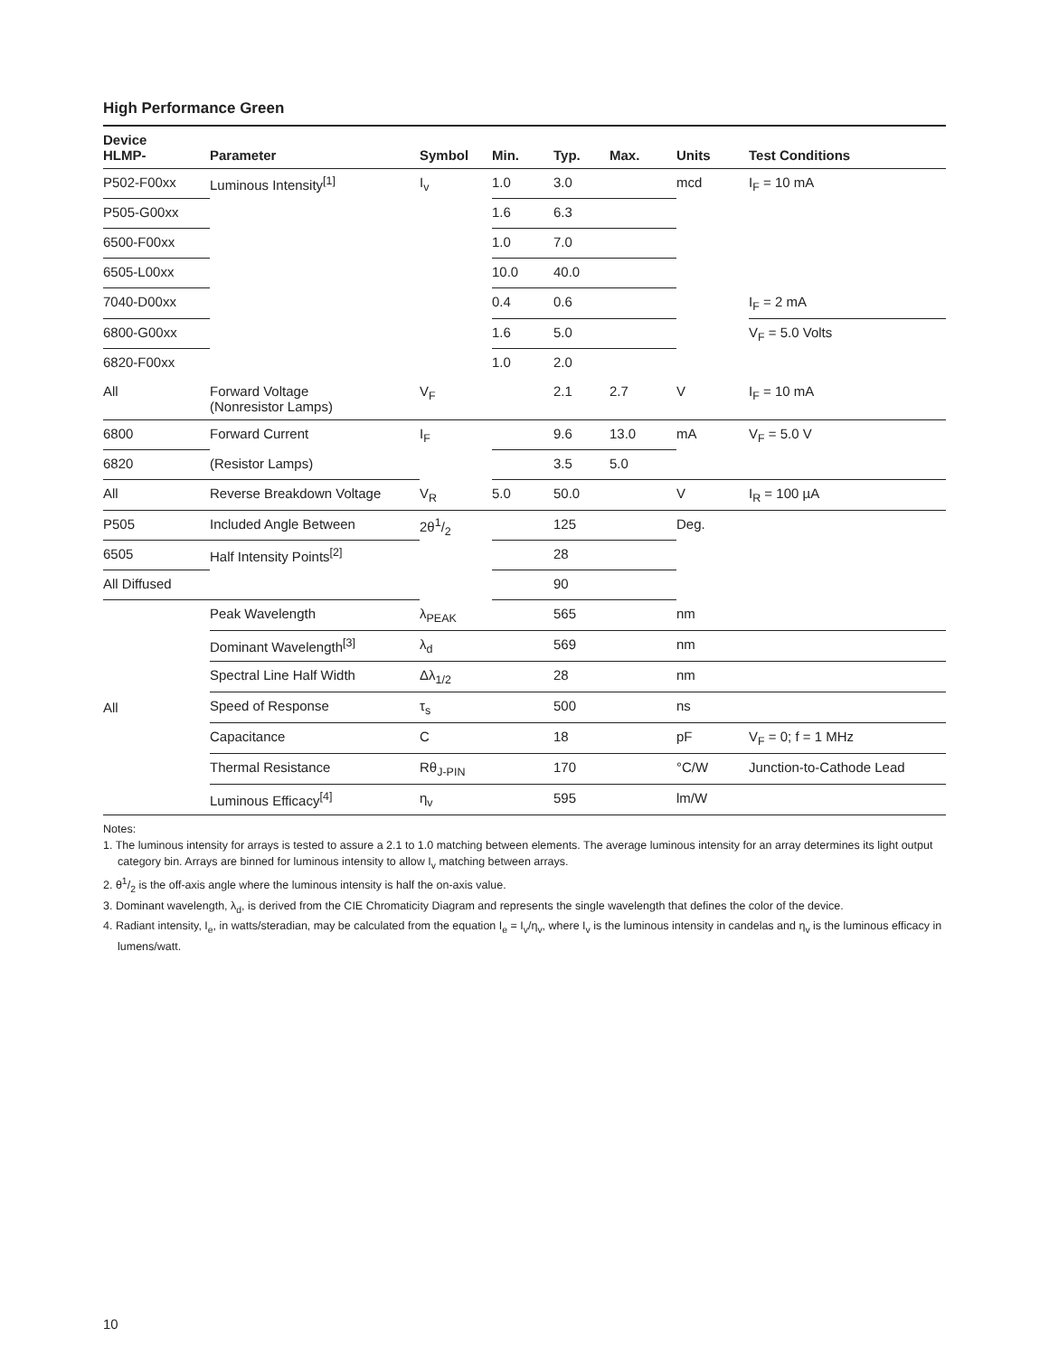High Performance Green
| Device HLMP- | Parameter | Symbol | Min. | Typ. | Max. | Units | Test Conditions |
| --- | --- | --- | --- | --- | --- | --- | --- |
| P502-F00xx | Luminous Intensity<sup>[1]</sup> | I<sub>v</sub> | 1.0 | 3.0 | | mcd | I<sub>F</sub> = 10 mA |
| P505-G00xx | | | 1.6 | 6.3 | | | |
| 6500-F00xx | | | 1.0 | 7.0 | | | |
| 6505-L00xx | | | 10.0 | 40.0 | | | |
| 7040-D00xx | | | 0.4 | 0.6 | | | I<sub>F</sub> = 2 mA |
| 6800-G00xx | | | 1.6 | 5.0 | | | V<sub>F</sub> = 5.0 Volts |
| 6820-F00xx | | | 1.0 | 2.0 | | | |
| All | Forward Voltage (Nonresistor Lamps) | V<sub>F</sub> | | 2.1 | 2.7 | V | I<sub>F</sub> = 10 mA |
| 6800 | Forward Current | I<sub>F</sub> | | 9.6 | 13.0 | mA | V<sub>F</sub> = 5.0 V |
| 6820 | (Resistor Lamps) | | | 3.5 | 5.0 | | |
| All | Reverse Breakdown Voltage | V<sub>R</sub> | 5.0 | 50.0 | | V | I<sub>R</sub> = 100 µA |
| P505 | Included Angle Between | 2θ1/2 | | 125 | | Deg. | |
| 6505 | Half Intensity Points<sup>[2]</sup> | | | 28 | | | |
| All Diffused | | | | 90 | | | |
| All | Peak Wavelength | λ<sub>PEAK</sub> | | 565 | | nm | |
| | Dominant Wavelength<sup>[3]</sup> | λ<sub>d</sub> | | 569 | | nm | |
| | Spectral Line Half Width | Δλ<sub>1/2</sub> | | 28 | | nm | |
| | Speed of Response | τ<sub>s</sub> | | 500 | | ns | |
| | Capacitance | C | | 18 | | pF | V<sub>F</sub> = 0; f = 1 MHz |
| | Thermal Resistance | Rθ<sub>J-PIN</sub> | | 170 | | °C/W | Junction-to-Cathode Lead |
| | Luminous Efficacy<sup>[4]</sup> | η<sub>v</sub> | | 595 | | lm/W | |
Notes:
1. The luminous intensity for arrays is tested to assure a 2.1 to 1.0 matching between elements. The average luminous intensity for an array determines its light output category bin. Arrays are binned for luminous intensity to allow I<sub>v</sub> matching between arrays.
2. θ1/2 is the off-axis angle where the luminous intensity is half the on-axis value.
3. Dominant wavelength, λ<sub>d</sub>, is derived from the CIE Chromaticity Diagram and represents the single wavelength that defines the color of the device.
4. Radiant intensity, I<sub>e</sub>, in watts/steradian, may be calculated from the equation I<sub>e</sub> = I<sub>v</sub>/η<sub>v</sub>, where I<sub>v</sub> is the luminous intensity in candelas and η<sub>v</sub> is the luminous efficacy in lumens/watt.
10